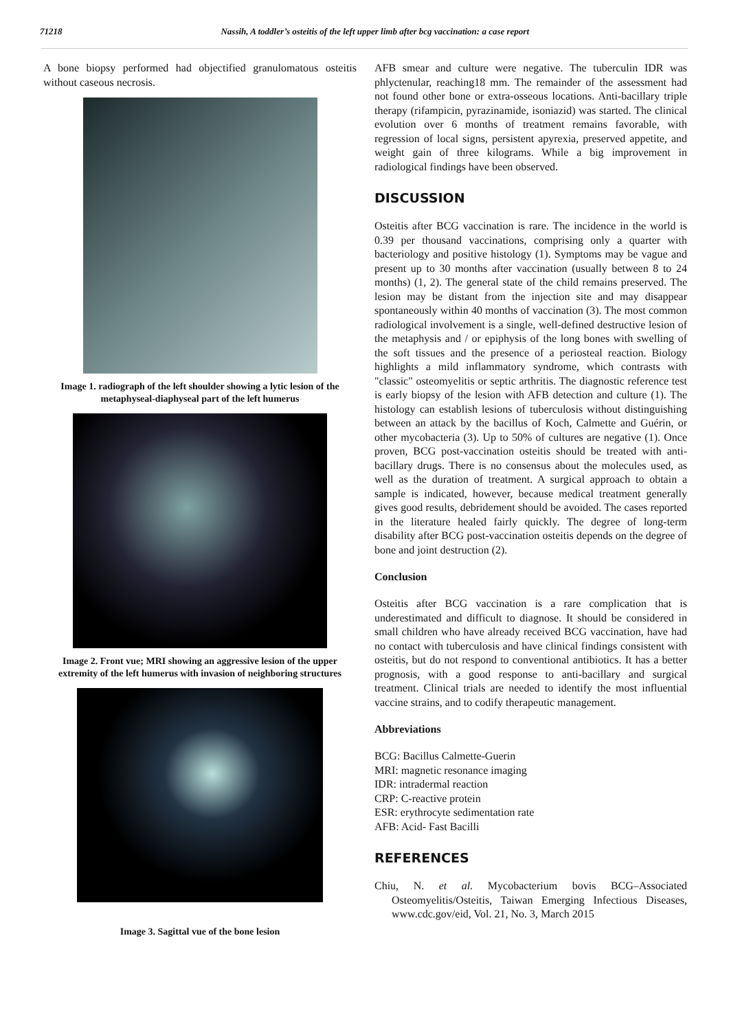71218 Nassih, A toddler’s osteitis of the left upper limb after bcg vaccination: a case report
A bone biopsy performed had objectified granulomatous osteitis without caseous necrosis.
Image 1. radiograph of the left shoulder showing a lytic lesion of the metaphyseal-diaphyseal part of the left humerus
Image 2. Front vue; MRI showing an aggressive lesion of the upper extremity of the left humerus with invasion of neighboring structures
Image 3. Sagittal vue of the bone lesion
AFB smear and culture were negative. The tuberculin IDR was phlyctenular, reaching18 mm. The remainder of the assessment had not found other bone or extra-osseous locations. Anti-bacillary triple therapy (rifampicin, pyrazinamide, isoniazid) was started. The clinical evolution over 6 months of treatment remains favorable, with regression of local signs, persistent apyrexia, preserved appetite, and weight gain of three kilograms. While a big improvement in radiological findings have been observed.
DISCUSSION
Osteitis after BCG vaccination is rare. The incidence in the world is 0.39 per thousand vaccinations, comprising only a quarter with bacteriology and positive histology (1). Symptoms may be vague and present up to 30 months after vaccination (usually between 8 to 24 months) (1, 2). The general state of the child remains preserved. The lesion may be distant from the injection site and may disappear spontaneously within 40 months of vaccination (3). The most common radiological involvement is a single, well-defined destructive lesion of the metaphysis and / or epiphysis of the long bones with swelling of the soft tissues and the presence of a periosteal reaction. Biology highlights a mild inflammatory syndrome, which contrasts with "classic" osteomyelitis or septic arthritis. The diagnostic reference test is early biopsy of the lesion with AFB detection and culture (1). The histology can establish lesions of tuberculosis without distinguishing between an attack by the bacillus of Koch, Calmette and Guérin, or other mycobacteria (3). Up to 50% of cultures are negative (1). Once proven, BCG post-vaccination osteitis should be treated with anti-bacillary drugs. There is no consensus about the molecules used, as well as the duration of treatment. A surgical approach to obtain a sample is indicated, however, because medical treatment generally gives good results, debridement should be avoided. The cases reported in the literature healed fairly quickly. The degree of long-term disability after BCG post-vaccination osteitis depends on the degree of bone and joint destruction (2).
Conclusion
Osteitis after BCG vaccination is a rare complication that is underestimated and difficult to diagnose. It should be considered in small children who have already received BCG vaccination, have had no contact with tuberculosis and have clinical findings consistent with osteitis, but do not respond to conventional antibiotics. It has a better prognosis, with a good response to anti-bacillary and surgical treatment. Clinical trials are needed to identify the most influential vaccine strains, and to codify therapeutic management.
Abbreviations
BCG: Bacillus Calmette-Guerin
MRI: magnetic resonance imaging
IDR: intradermal reaction
CRP: C-reactive protein
ESR: erythrocyte sedimentation rate
AFB: Acid- Fast Bacilli
REFERENCES
Chiu, N. et al. Mycobacterium bovis BCG–Associated Osteomyelitis/Osteitis, Taiwan Emerging Infectious Diseases, www.cdc.gov/eid, Vol. 21, No. 3, March 2015